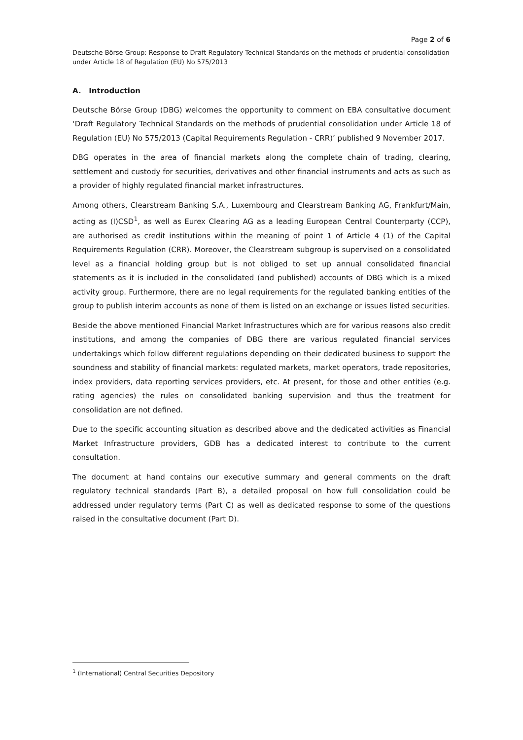Page 2 of 6
Deutsche Börse Group: Response to Draft Regulatory Technical Standards on the methods of prudential consolidation under Article 18 of Regulation (EU) No 575/2013
A. Introduction
Deutsche Börse Group (DBG) welcomes the opportunity to comment on EBA consultative document ‘Draft Regulatory Technical Standards on the methods of prudential consolidation under Article 18 of Regulation (EU) No 575/2013 (Capital Requirements Regulation - CRR)’ published 9 November 2017.
DBG operates in the area of financial markets along the complete chain of trading, clearing, settlement and custody for securities, derivatives and other financial instruments and acts as such as a provider of highly regulated financial market infrastructures.
Among others, Clearstream Banking S.A., Luxembourg and Clearstream Banking AG, Frankfurt/Main, acting as (I)CSD<sup>1</sup>, as well as Eurex Clearing AG as a leading European Central Counterparty (CCP), are authorised as credit institutions within the meaning of point 1 of Article 4 (1) of the Capital Requirements Regulation (CRR). Moreover, the Clearstream subgroup is supervised on a consolidated level as a financial holding group but is not obliged to set up annual consolidated financial statements as it is included in the consolidated (and published) accounts of DBG which is a mixed activity group. Furthermore, there are no legal requirements for the regulated banking entities of the group to publish interim accounts as none of them is listed on an exchange or issues listed securities.
Beside the above mentioned Financial Market Infrastructures which are for various reasons also credit institutions, and among the companies of DBG there are various regulated financial services undertakings which follow different regulations depending on their dedicated business to support the soundness and stability of financial markets: regulated markets, market operators, trade repositories, index providers, data reporting services providers, etc. At present, for those and other entities (e.g. rating agencies) the rules on consolidated banking supervision and thus the treatment for consolidation are not defined.
Due to the specific accounting situation as described above and the dedicated activities as Financial Market Infrastructure providers, GDB has a dedicated interest to contribute to the current consultation.
The document at hand contains our executive summary and general comments on the draft regulatory technical standards (Part B), a detailed proposal on how full consolidation could be addressed under regulatory terms (Part C) as well as dedicated response to some of the questions raised in the consultative document (Part D).
<sup>1</sup> (International) Central Securities Depository